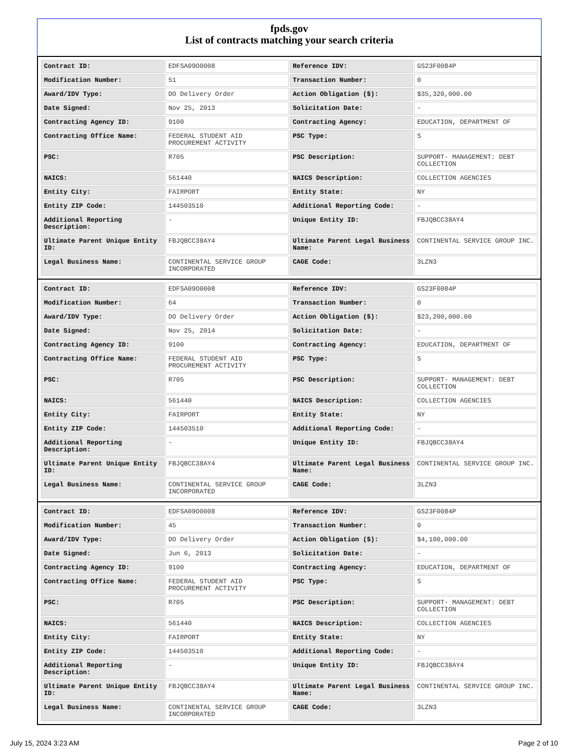fpds.gov
List of contracts matching your search criteria
| Contract ID: | EDFSA09O0008 | Reference IDV: | GS23F0084P |
| Modification Number: | 51 | Transaction Number: | 0 |
| Award/IDV Type: | DO Delivery Order | Action Obligation ($): | $35,320,000.00 |
| Date Signed: | Nov 25, 2013 | Solicitation Date: | - |
| Contracting Agency ID: | 9100 | Contracting Agency: | EDUCATION, DEPARTMENT OF |
| Contracting Office Name: | FEDERAL STUDENT AID PROCUREMENT ACTIVITY | PSC Type: | S |
| PSC: | R705 | PSC Description: | SUPPORT- MANAGEMENT: DEBT COLLECTION |
| NAICS: | 561440 | NAICS Description: | COLLECTION AGENCIES |
| Entity City: | FAIRPORT | Entity State: | NY |
| Entity ZIP Code: | 144503510 | Additional Reporting Code: | - |
| Additional Reporting Description: | - | Unique Entity ID: | FBJQBCC38AY4 |
| Ultimate Parent Unique Entity ID: | FBJQBCC38AY4 | Ultimate Parent Legal Business Name: | CONTINENTAL SERVICE GROUP INC. |
| Legal Business Name: | CONTINENTAL SERVICE GROUP INCORPORATED | CAGE Code: | 3LZN3 |
| Contract ID: | EDFSA09O0008 | Reference IDV: | GS23F0084P |
| Modification Number: | 64 | Transaction Number: | 0 |
| Award/IDV Type: | DO Delivery Order | Action Obligation ($): | $23,200,000.00 |
| Date Signed: | Nov 25, 2014 | Solicitation Date: | - |
| Contracting Agency ID: | 9100 | Contracting Agency: | EDUCATION, DEPARTMENT OF |
| Contracting Office Name: | FEDERAL STUDENT AID PROCUREMENT ACTIVITY | PSC Type: | S |
| PSC: | R705 | PSC Description: | SUPPORT- MANAGEMENT: DEBT COLLECTION |
| NAICS: | 561440 | NAICS Description: | COLLECTION AGENCIES |
| Entity City: | FAIRPORT | Entity State: | NY |
| Entity ZIP Code: | 144503510 | Additional Reporting Code: | - |
| Additional Reporting Description: | - | Unique Entity ID: | FBJQBCC38AY4 |
| Ultimate Parent Unique Entity ID: | FBJQBCC38AY4 | Ultimate Parent Legal Business Name: | CONTINENTAL SERVICE GROUP INC. |
| Legal Business Name: | CONTINENTAL SERVICE GROUP INCORPORATED | CAGE Code: | 3LZN3 |
| Contract ID: | EDFSA09O0008 | Reference IDV: | GS23F0084P |
| Modification Number: | 45 | Transaction Number: | 0 |
| Award/IDV Type: | DO Delivery Order | Action Obligation ($): | $4,100,000.00 |
| Date Signed: | Jun 6, 2013 | Solicitation Date: | - |
| Contracting Agency ID: | 9100 | Contracting Agency: | EDUCATION, DEPARTMENT OF |
| Contracting Office Name: | FEDERAL STUDENT AID PROCUREMENT ACTIVITY | PSC Type: | S |
| PSC: | R705 | PSC Description: | SUPPORT- MANAGEMENT: DEBT COLLECTION |
| NAICS: | 561440 | NAICS Description: | COLLECTION AGENCIES |
| Entity City: | FAIRPORT | Entity State: | NY |
| Entity ZIP Code: | 144503510 | Additional Reporting Code: | - |
| Additional Reporting Description: | - | Unique Entity ID: | FBJQBCC38AY4 |
| Ultimate Parent Unique Entity ID: | FBJQBCC38AY4 | Ultimate Parent Legal Business Name: | CONTINENTAL SERVICE GROUP INC. |
| Legal Business Name: | CONTINENTAL SERVICE GROUP INCORPORATED | CAGE Code: | 3LZN3 |
July 15, 2024 3:23 AM Page 2 of 10